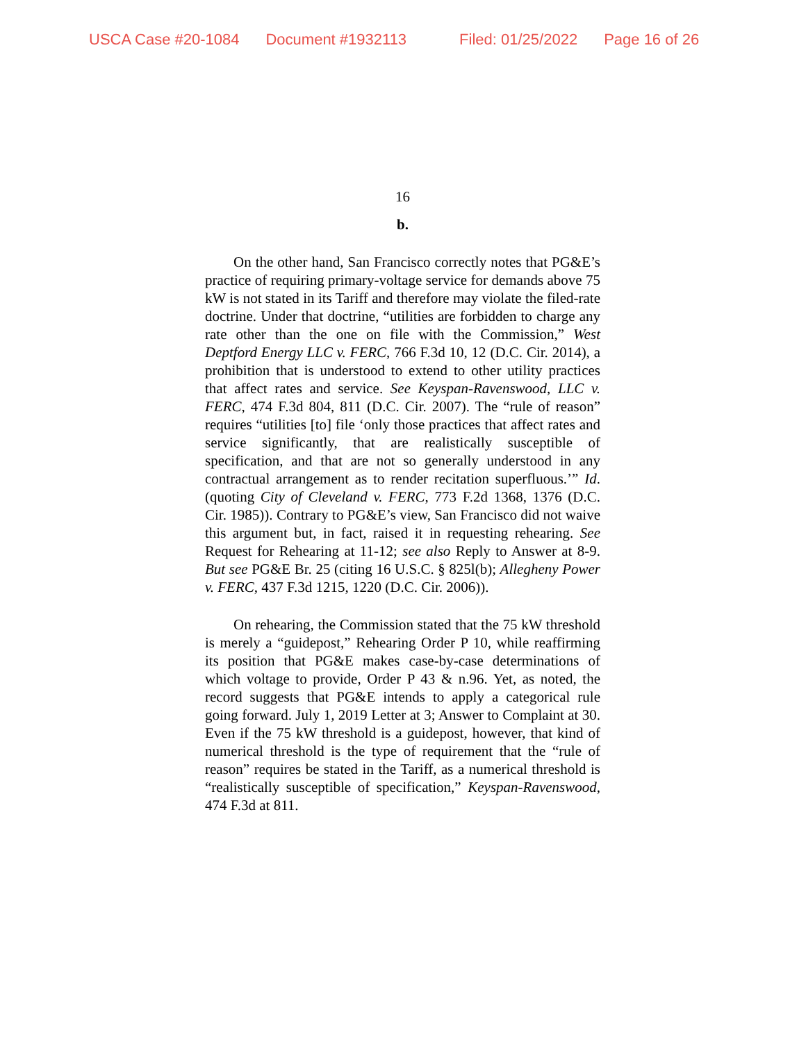USCA Case #20-1084 Document #1932113 Filed: 01/25/2022 Page 16 of 26
16
b.
On the other hand, San Francisco correctly notes that PG&E’s practice of requiring primary-voltage service for demands above 75 kW is not stated in its Tariff and therefore may violate the filed-rate doctrine. Under that doctrine, “utilities are forbidden to charge any rate other than the one on file with the Commission,” West Deptford Energy LLC v. FERC, 766 F.3d 10, 12 (D.C. Cir. 2014), a prohibition that is understood to extend to other utility practices that affect rates and service. See Keyspan-Ravenswood, LLC v. FERC, 474 F.3d 804, 811 (D.C. Cir. 2007). The “rule of reason” requires “utilities [to] file ‘only those practices that affect rates and service significantly, that are realistically susceptible of specification, and that are not so generally understood in any contractual arrangement as to render recitation superfluous.’” Id. (quoting City of Cleveland v. FERC, 773 F.2d 1368, 1376 (D.C. Cir. 1985)). Contrary to PG&E’s view, San Francisco did not waive this argument but, in fact, raised it in requesting rehearing. See Request for Rehearing at 11-12; see also Reply to Answer at 8-9. But see PG&E Br. 25 (citing 16 U.S.C. § 825l(b); Allegheny Power v. FERC, 437 F.3d 1215, 1220 (D.C. Cir. 2006)).
On rehearing, the Commission stated that the 75 kW threshold is merely a “guidepost,” Rehearing Order P 10, while reaffirming its position that PG&E makes case-by-case determinations of which voltage to provide, Order P 43 & n.96. Yet, as noted, the record suggests that PG&E intends to apply a categorical rule going forward. July 1, 2019 Letter at 3; Answer to Complaint at 30. Even if the 75 kW threshold is a guidepost, however, that kind of numerical threshold is the type of requirement that the “rule of reason” requires be stated in the Tariff, as a numerical threshold is “realistically susceptible of specification,” Keyspan-Ravenswood, 474 F.3d at 811.